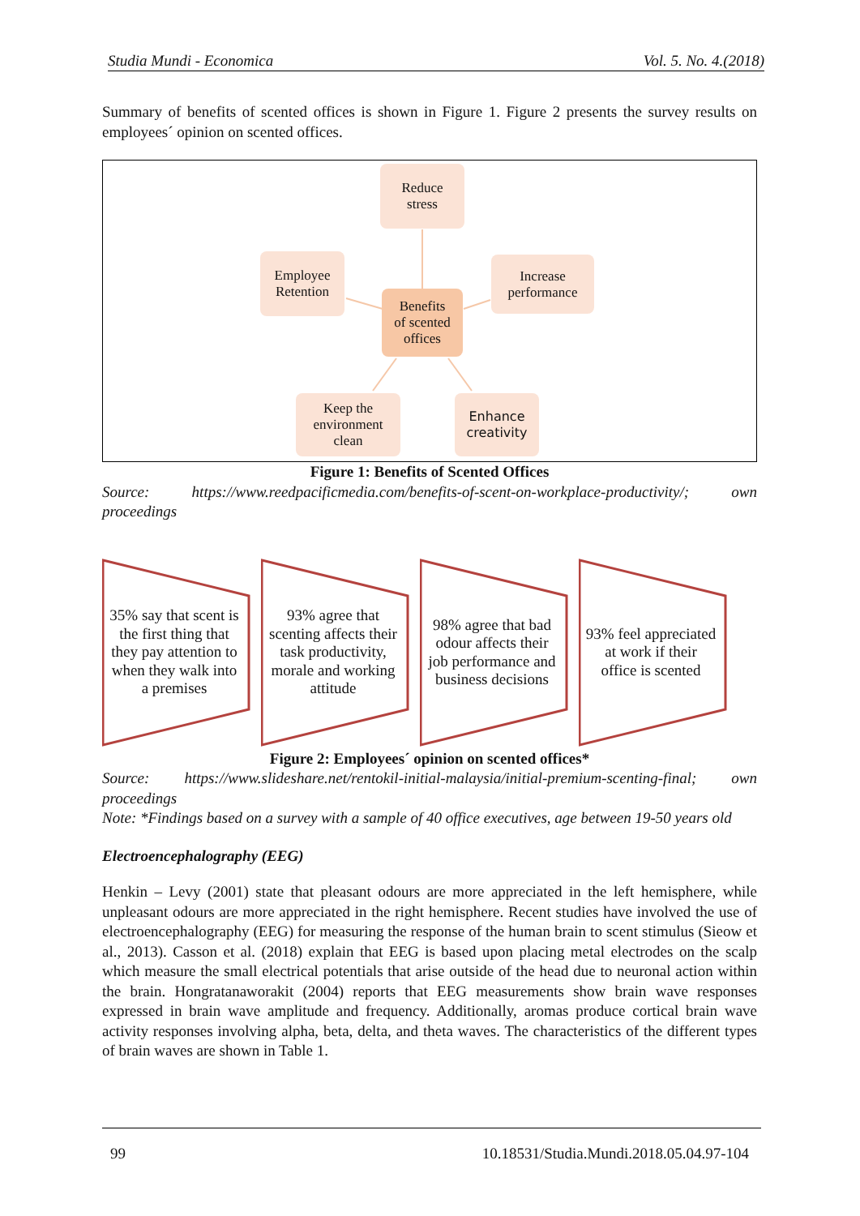Studia Mundi - Economica Vol. 5. No. 4.(2018)
Summary of benefits of scented offices is shown in Figure 1. Figure 2 presents the survey results on employees´ opinion on scented offices.
Reduce
stress
Employee
Retention
Increase
performance
Benefits
of scented
offices
Keep the
environment
clean
Enhance
creativity
Figure 1: Benefits of Scented Offices
Source: https://www.reedpacificmedia.com/benefits-of-scent-on-workplace-productivity/; own proceedings
35% say that scent is the first thing that they pay attention to when they walk into a premises
93% agree that scenting affects their task productivity, morale and working attitude
98% agree that bad odour affects their job performance and business decisions
93% feel appreciated at work if their office is scented
Figure 2: Employees´ opinion on scented offices*
Source: https://www.slideshare.net/rentokil-initial-malaysia/initial-premium-scenting-final; own proceedings
Note: *Findings based on a survey with a sample of 40 office executives, age between 19-50 years old
Electroencephalography (EEG)
Henkin – Levy (2001) state that pleasant odours are more appreciated in the left hemisphere, while unpleasant odours are more appreciated in the right hemisphere. Recent studies have involved the use of electroencephalography (EEG) for measuring the response of the human brain to scent stimulus (Sieow et al., 2013). Casson et al. (2018) explain that EEG is based upon placing metal electrodes on the scalp which measure the small electrical potentials that arise outside of the head due to neuronal action within the brain. Hongratanaworakit (2004) reports that EEG measurements show brain wave responses expressed in brain wave amplitude and frequency. Additionally, aromas produce cortical brain wave activity responses involving alpha, beta, delta, and theta waves. The characteristics of the different types of brain waves are shown in Table 1.
99 10.18531/Studia.Mundi.2018.05.04.97-104